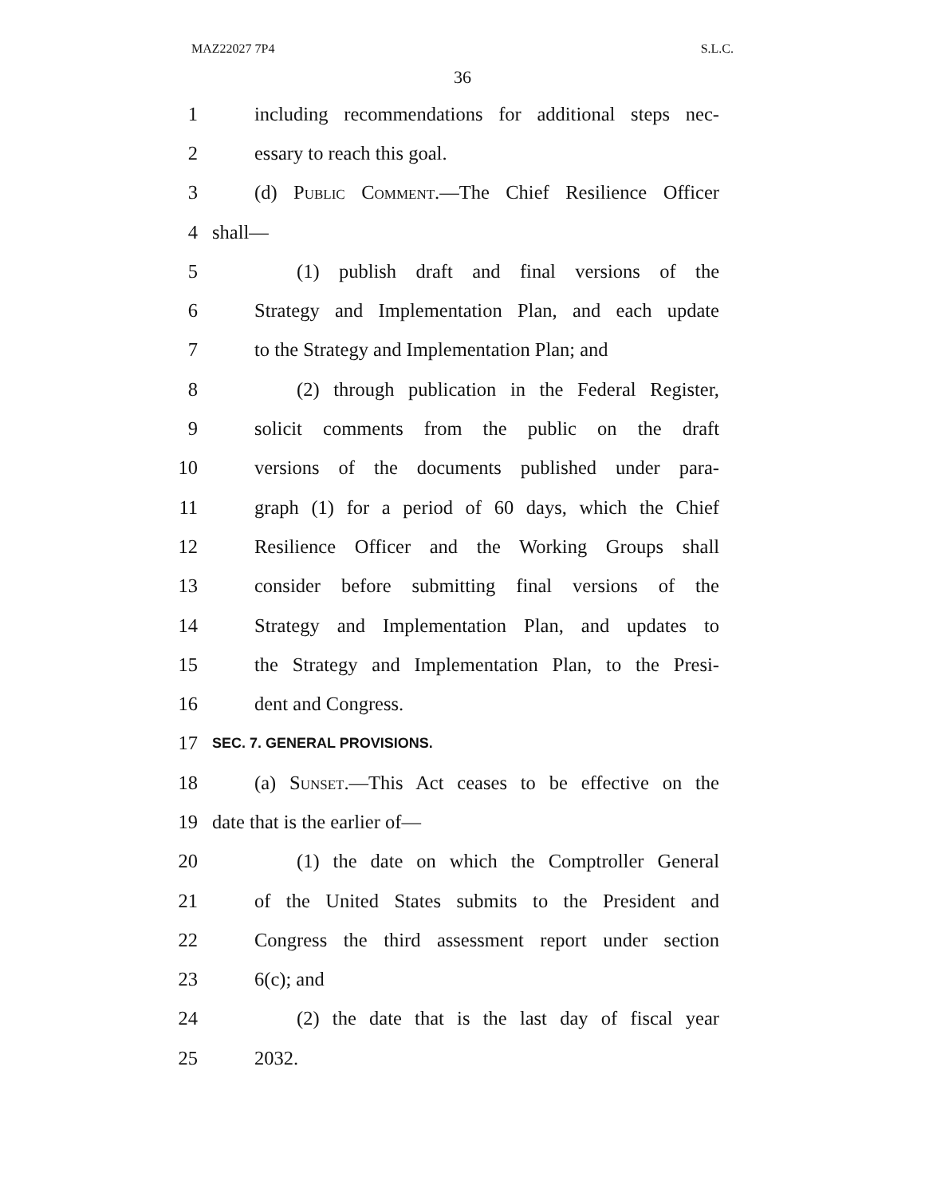MAZ22027 7P4 S.L.C.
36
1 including recommendations for additional steps nec-
2 essary to reach this goal.
3 (d) Public Comment.—The Chief Resilience Officer
4 shall—
5 (1) publish draft and final versions of the
6 Strategy and Implementation Plan, and each update
7 to the Strategy and Implementation Plan; and
8 (2) through publication in the Federal Register,
9 solicit comments from the public on the draft
10 versions of the documents published under para-
11 graph (1) for a period of 60 days, which the Chief
12 Resilience Officer and the Working Groups shall
13 consider before submitting final versions of the
14 Strategy and Implementation Plan, and updates to
15 the Strategy and Implementation Plan, to the Presi-
16 dent and Congress.
17 SEC. 7. GENERAL PROVISIONS.
18 (a) Sunset.—This Act ceases to be effective on the
19 date that is the earlier of—
20 (1) the date on which the Comptroller General
21 of the United States submits to the President and
22 Congress the third assessment report under section
23 6(c); and
24 (2) the date that is the last day of fiscal year
25 2032.